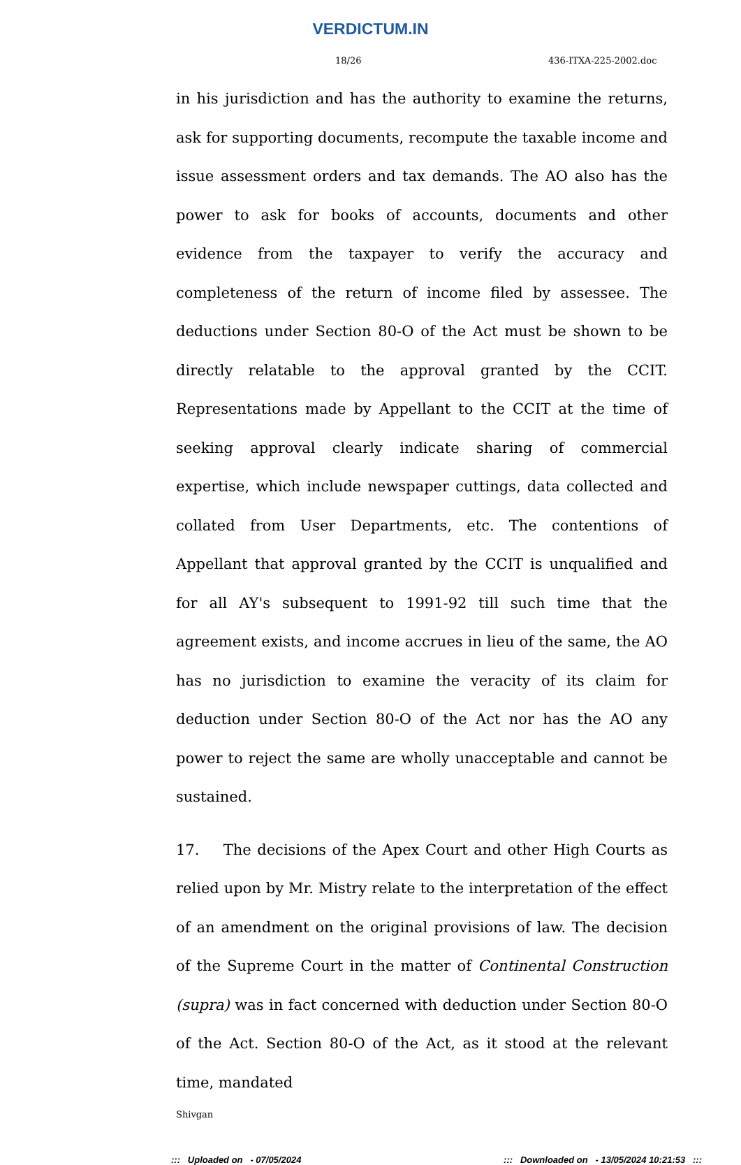VERDICTUM.IN
18/26 436-ITXA-225-2002.doc
in his jurisdiction and has the authority to examine the returns, ask for supporting documents, recompute the taxable income and issue assessment orders and tax demands. The AO also has the power to ask for books of accounts, documents and other evidence from the taxpayer to verify the accuracy and completeness of the return of income filed by assessee. The deductions under Section 80-O of the Act must be shown to be directly relatable to the approval granted by the CCIT. Representations made by Appellant to the CCIT at the time of seeking approval clearly indicate sharing of commercial expertise, which include newspaper cuttings, data collected and collated from User Departments, etc. The contentions of Appellant that approval granted by the CCIT is unqualified and for all AY's subsequent to 1991-92 till such time that the agreement exists, and income accrues in lieu of the same, the AO has no jurisdiction to examine the veracity of its claim for deduction under Section 80-O of the Act nor has the AO any power to reject the same are wholly unacceptable and cannot be sustained.
17. The decisions of the Apex Court and other High Courts as relied upon by Mr. Mistry relate to the interpretation of the effect of an amendment on the original provisions of law. The decision of the Supreme Court in the matter of Continental Construction (supra) was in fact concerned with deduction under Section 80-O of the Act. Section 80-O of the Act, as it stood at the relevant time, mandated
Shivgan
::: Uploaded on - 07/05/2024::: Downloaded on - 13/05/2024 10:21:53 :::